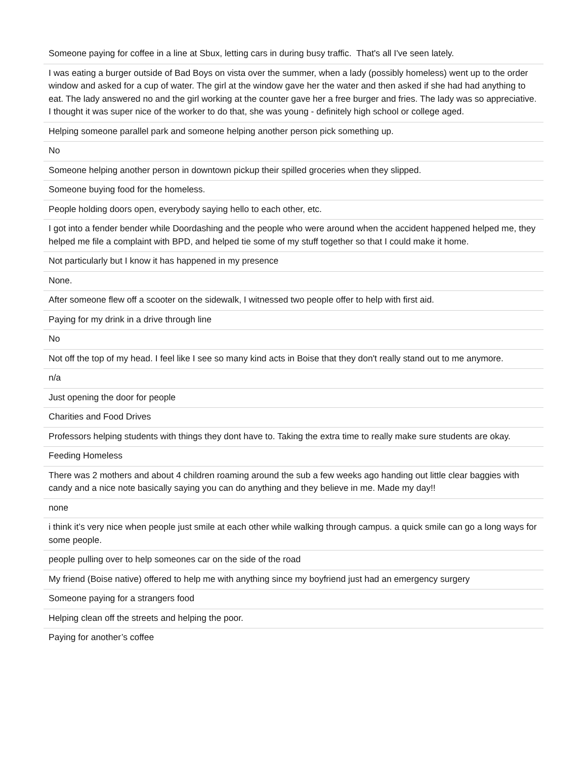| Someone paying for coffee in a line at Sbux, letting cars in during busy traffic. That's all I've seen lately. |
| I was eating a burger outside of Bad Boys on vista over the summer, when a lady (possibly homeless) went up to the order window and asked for a cup of water. The girl at the window gave her the water and then asked if she had had anything to eat. The lady answered no and the girl working at the counter gave her a free burger and fries. The lady was so appreciative. I thought it was super nice of the worker to do that, she was young - definitely high school or college aged. |
| Helping someone parallel park and someone helping another person pick something up. |
| No |
| Someone helping another person in downtown pickup their spilled groceries when they slipped. |
| Someone buying food for the homeless. |
| People holding doors open, everybody saying hello to each other, etc. |
| I got into a fender bender while Doordashing and the people who were around when the accident happened helped me, they helped me file a complaint with BPD, and helped tie some of my stuff together so that I could make it home. |
| Not particularly but I know it has happened in my presence |
| None. |
| After someone flew off a scooter on the sidewalk, I witnessed two people offer to help with first aid. |
| Paying for my drink in a drive through line |
| No |
| Not off the top of my head. I feel like I see so many kind acts in Boise that they don't really stand out to me anymore. |
| n/a |
| Just opening the door for people |
| Charities and Food Drives |
| Professors helping students with things they dont have to. Taking the extra time to really make sure students are okay. |
| Feeding Homeless |
| There was 2 mothers and about 4 children roaming around the sub a few weeks ago handing out little clear baggies with candy and a nice note basically saying you can do anything and they believe in me. Made my day!! |
| none |
| i think it’s very nice when people just smile at each other while walking through campus. a quick smile can go a long ways for some people. |
| people pulling over to help someones car on the side of the road |
| My friend (Boise native) offered to help me with anything since my boyfriend just had an emergency surgery |
| Someone paying for a strangers food |
| Helping clean off the streets and helping the poor. |
| Paying for another’s coffee |